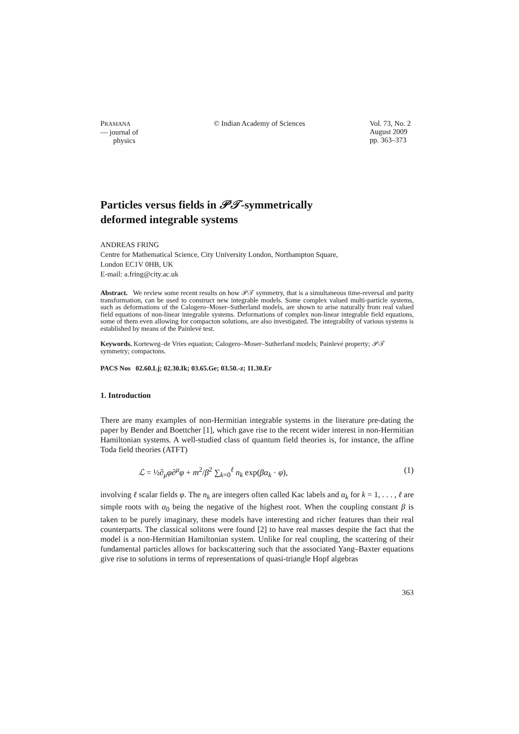PRAMANA
— journal of
physics
© Indian Academy of Sciences Vol. 73, No. 2
August 2009
pp. 363–373
Particles versus fields in 𝒫𝒯-symmetrically
deformed integrable systems
ANDREAS FRING
Centre for Mathematical Science, City University London, Northampton Square,
London EC1V 0HB, UK
E-mail: a.fring@city.ac.uk
Abstract. We review some recent results on how 𝒫𝒯 symmetry, that is a simultaneous time-reversal and parity transformation, can be used to construct new integrable models. Some complex valued multi-particle systems, such as deformations of the Calogero–Moser–Sutherland models, are shown to arise naturally from real valued field equations of non-linear integrable systems. Deformations of complex non-linear integrable field equations, some of them even allowing for compacton solutions, are also investigated. The integrabilty of various systems is established by means of the Painlevé test.
Keywords. Korteweg–de Vries equation; Calogero–Moser–Sutherland models; Painlevé property; 𝒫𝒯 symmetry; compactons.
PACS Nos 02.60.Lj; 02.30.Ik; 03.65.Ge; 03.50.-z; 11.30.Er
1. Introduction
There are many examples of non-Hermitian integrable systems in the literature pre-dating the paper by Bender and Boettcher [1], which gave rise to the recent wider interest in non-Hermitian Hamiltonian systems. A well-studied class of quantum field theories is, for instance, the affine Toda field theories (ATFT)
ℒ = ½∂<sub>μ</sub>φ∂<sup>μ</sup>φ + m<sup>2</sup>/β<sup>2</sup> ∑<sub>k=0</sub><sup>ℓ</sup> n<sub>k</sub> exp(βα<sub>k</sub> · φ), (1)
involving ℓ scalar fields φ. The n<sub>k</sub> are integers often called Kac labels and α<sub>k</sub> for k = 1, . . . , ℓ are simple roots with α<sub>0</sub> being the negative of the highest root. When the coupling constant β is taken to be purely imaginary, these models have interesting and richer features than their real counterparts. The classical solitons were found [2] to have real masses despite the fact that the model is a non-Hermitian Hamiltonian system. Unlike for real coupling, the scattering of their fundamental particles allows for backscattering such that the associated Yang–Baxter equations give rise to solutions in terms of representations of quasi-triangle Hopf algebras
363